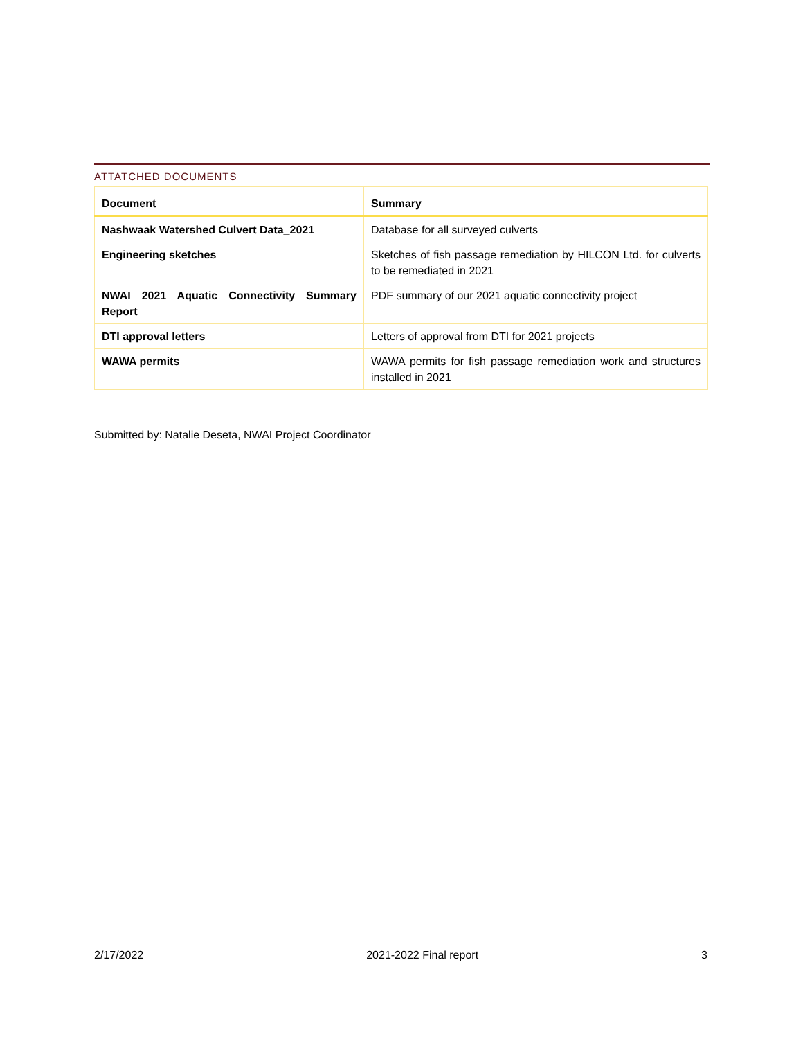ATTATCHED DOCUMENTS
| Document | Summary |
| --- | --- |
| Nashwaak Watershed Culvert Data_2021 | Database for all surveyed culverts |
| Engineering sketches | Sketches of fish passage remediation by HILCON Ltd. for culverts to be remediated in 2021 |
| NWAI 2021 Aquatic Connectivity Summary Report | PDF summary of our 2021 aquatic connectivity project |
| DTI approval letters | Letters of approval from DTI for 2021 projects |
| WAWA permits | WAWA permits for fish passage remediation work and structures installed in 2021 |
Submitted by: Natalie Deseta, NWAI Project Coordinator
2/17/2022 2021-2022 Final report 3